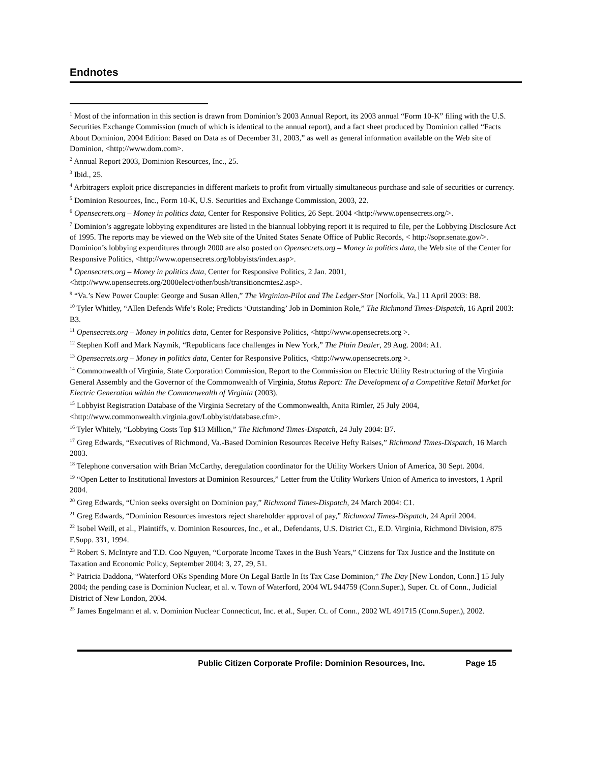Endnotes
<sup>1</sup> Most of the information in this section is drawn from Dominion’s 2003 Annual Report, its 2003 annual “Form 10-K” filing with the U.S. Securities Exchange Commission (much of which is identical to the annual report), and a fact sheet produced by Dominion called “Facts About Dominion, 2004 Edition: Based on Data as of December 31, 2003,” as well as general information available on the Web site of Dominion, <http://www.dom.com>.
<sup>2</sup> Annual Report 2003, Dominion Resources, Inc., 25.
<sup>3</sup> Ibid., 25.
<sup>4</sup> Arbitragers exploit price discrepancies in different markets to profit from virtually simultaneous purchase and sale of securities or currency.
<sup>5</sup> Dominion Resources, Inc., Form 10-K, U.S. Securities and Exchange Commission, 2003, 22.
<sup>6</sup> Opensecrets.org – Money in politics data, Center for Responsive Politics, 26 Sept. 2004 <http://www.opensecrets.org/>.
<sup>7</sup> Dominion’s aggregate lobbying expenditures are listed in the biannual lobbying report it is required to file, per the Lobbying Disclosure Act of 1995. The reports may be viewed on the Web site of the United States Senate Office of Public Records, < http://sopr.senate.gov/>. Dominion’s lobbying expenditures through 2000 are also posted on Opensecrets.org – Money in politics data, the Web site of the Center for Responsive Politics, <http://www.opensecrets.org/lobbyists/index.asp>.
<sup>8</sup> Opensecrets.org – Money in politics data, Center for Responsive Politics, 2 Jan. 2001, <http://www.opensecrets.org/2000elect/other/bush/transitioncmtes2.asp>.
<sup>9</sup> “Va.’s New Power Couple: George and Susan Allen,” The Virginian-Pilot and The Ledger-Star [Norfolk, Va.] 11 April 2003: B8.
<sup>10</sup> Tyler Whitley, “Allen Defends Wife’s Role; Predicts ‘Outstanding’ Job in Dominion Role,” The Richmond Times-Dispatch, 16 April 2003: B3.
<sup>11</sup> Opensecrets.org – Money in politics data, Center for Responsive Politics, <http://www.opensecrets.org >.
<sup>12</sup> Stephen Koff and Mark Naymik, “Republicans face challenges in New York,” The Plain Dealer, 29 Aug. 2004: A1.
<sup>13</sup> Opensecrets.org – Money in politics data, Center for Responsive Politics, <http://www.opensecrets.org >.
<sup>14</sup> Commonwealth of Virginia, State Corporation Commission, Report to the Commission on Electric Utility Restructuring of the Virginia General Assembly and the Governor of the Commonwealth of Virginia, Status Report: The Development of a Competitive Retail Market for Electric Generation within the Commonwealth of Virginia (2003).
<sup>15</sup> Lobbyist Registration Database of the Virginia Secretary of the Commonwealth, Anita Rimler, 25 July 2004, <http://www.commonwealth.virginia.gov/Lobbyist/database.cfm>.
<sup>16</sup> Tyler Whitely, “Lobbying Costs Top $13 Million,” The Richmond Times-Dispatch, 24 July 2004: B7.
<sup>17</sup> Greg Edwards, “Executives of Richmond, Va.-Based Dominion Resources Receive Hefty Raises,” Richmond Times-Dispatch, 16 March 2003.
<sup>18</sup> Telephone conversation with Brian McCarthy, deregulation coordinator for the Utility Workers Union of America, 30 Sept. 2004.
<sup>19</sup> “Open Letter to Institutional Investors at Dominion Resources,” Letter from the Utility Workers Union of America to investors, 1 April 2004.
<sup>20</sup> Greg Edwards, “Union seeks oversight on Dominion pay,” Richmond Times-Dispatch, 24 March 2004: C1.
<sup>21</sup> Greg Edwards, “Dominion Resources investors reject shareholder approval of pay,” Richmond Times-Dispatch, 24 April 2004.
<sup>22</sup> Isobel Weill, et al., Plaintiffs, v. Dominion Resources, Inc., et al., Defendants, U.S. District Ct., E.D. Virginia, Richmond Division, 875 F.Supp. 331, 1994.
<sup>23</sup> Robert S. McIntyre and T.D. Coo Nguyen, “Corporate Income Taxes in the Bush Years,” Citizens for Tax Justice and the Institute on Taxation and Economic Policy, September 2004: 3, 27, 29, 51.
<sup>24</sup> Patricia Daddona, “Waterford OKs Spending More On Legal Battle In Its Tax Case Dominion,” The Day [New London, Conn.] 15 July 2004; the pending case is Dominion Nuclear, et al. v. Town of Waterford, 2004 WL 944759 (Conn.Super.), Super. Ct. of Conn., Judicial District of New London, 2004.
<sup>25</sup> James Engelmann et al. v. Dominion Nuclear Connecticut, Inc. et al., Super. Ct. of Conn., 2002 WL 491715 (Conn.Super.), 2002.
Public Citizen Corporate Profile: Dominion Resources, Inc. Page 15